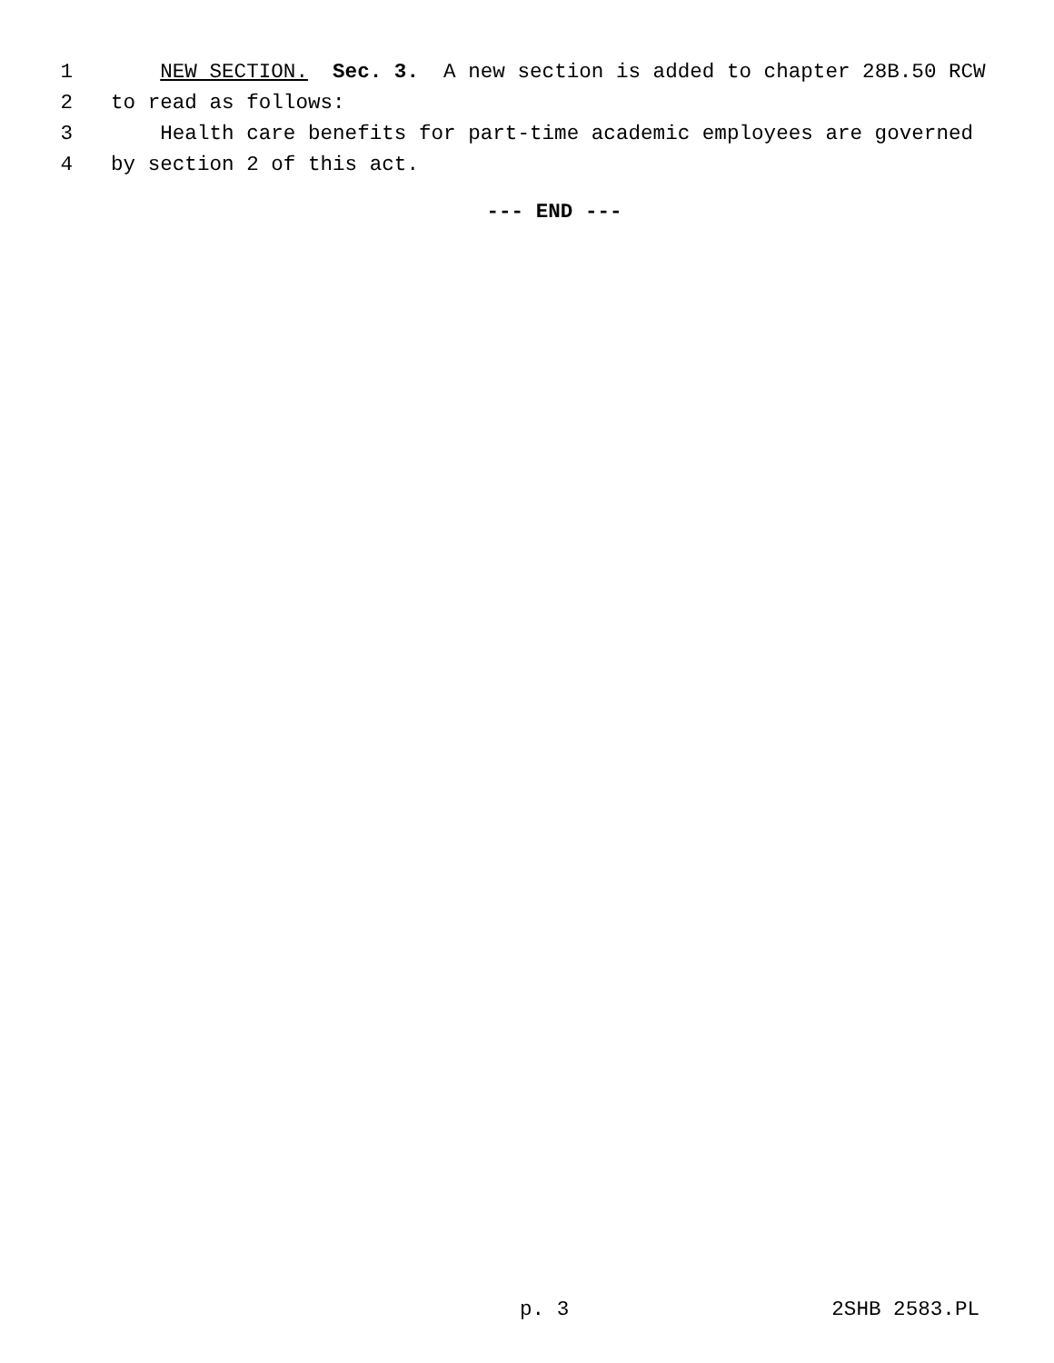1 NEW SECTION. Sec. 3. A new section is added to chapter 28B.50 RCW
2 to read as follows:
3 Health care benefits for part-time academic employees are governed
4 by section 2 of this act.
--- END ---
p. 3 2SHB 2583.PL